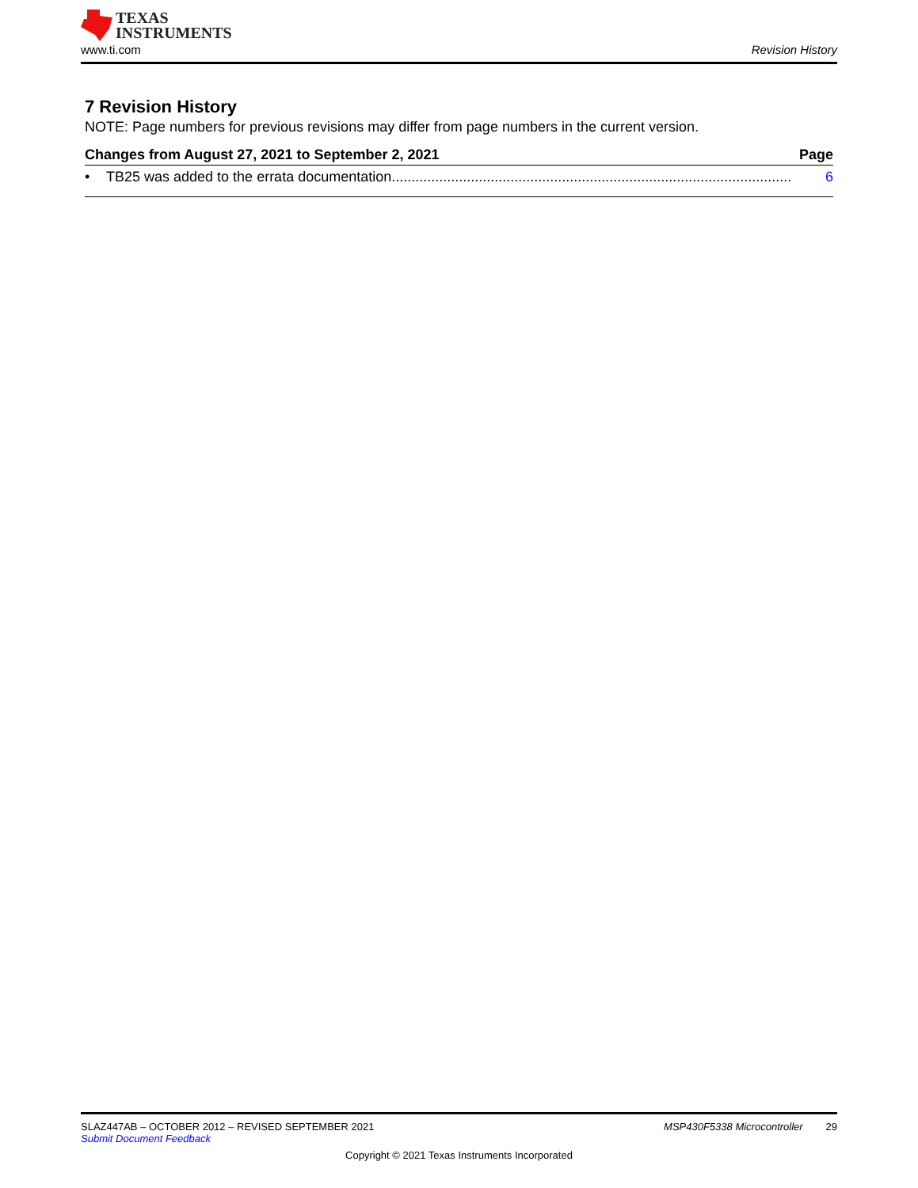TEXAS
INSTRUMENTS
www.ti.com Revision History
7 Revision History
NOTE: Page numbers for previous revisions may differ from page numbers in the current version.
Changes from August 27, 2021 to September 2, 2021 Page
• TB25 was added to the errata documentation..................................................................................................... 6
SLAZ447AB – OCTOBER 2012 – REVISED SEPTEMBER 2021 MSP430F5338 Microcontroller 29
Submit Document Feedback
Copyright © 2021 Texas Instruments Incorporated